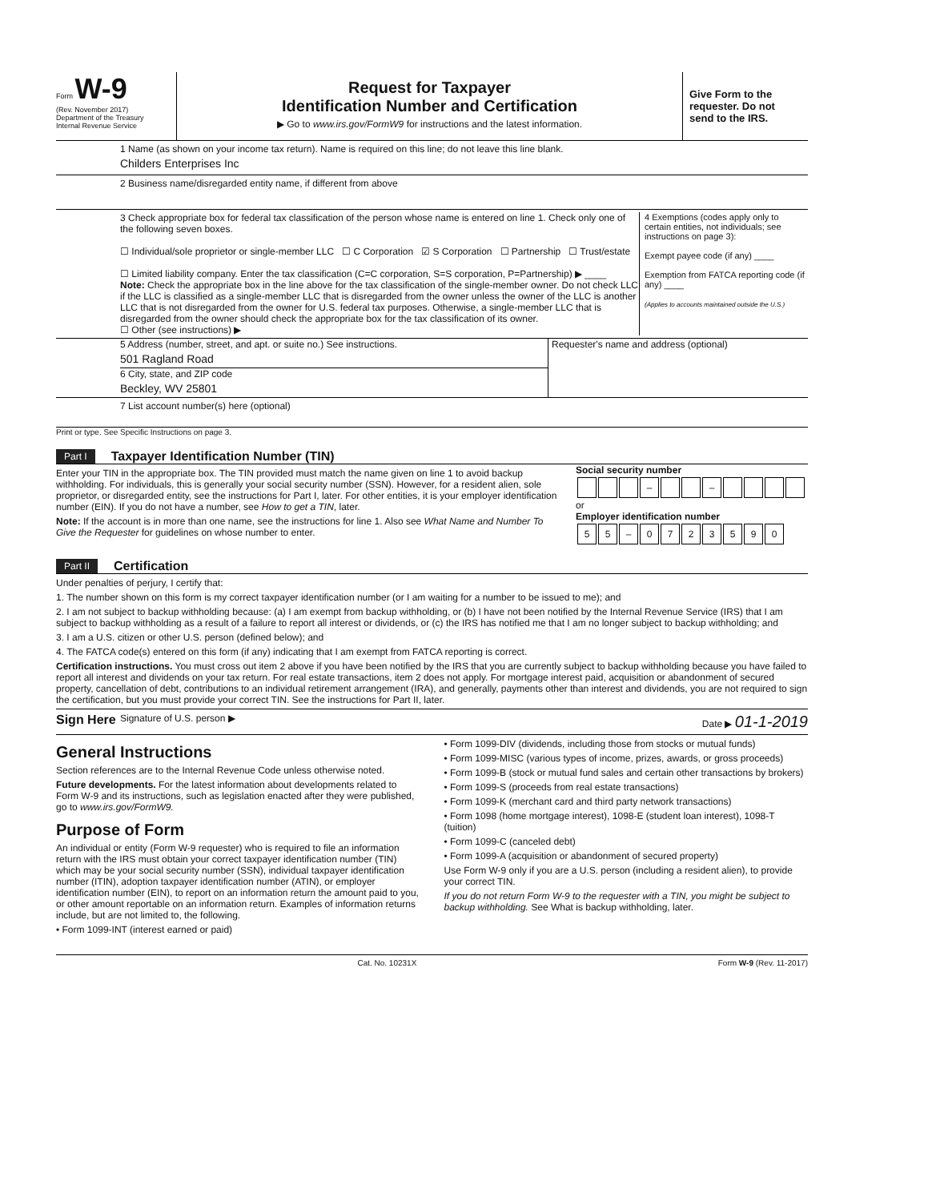Form W-9
(Rev. November 2017)
Department of the Treasury
Internal Revenue Service
Request for Taxpayer
Identification Number and Certification
▶ Go to www.irs.gov/FormW9 for instructions and the latest information.
Give Form to the requester. Do not send to the IRS.
1 Name (as shown on your income tax return). Name is required on this line; do not leave this line blank.
Childers Enterprises Inc
2 Business name/disregarded entity name, if different from above
3 Check appropriate box for federal tax classification of the person whose name is entered on line 1. Check only one of the following seven boxes.
☐ Individual/sole proprietor or single-member LLC ☐ C Corporation ☑ S Corporation ☐ Partnership ☐ Trust/estate
☐ Limited liability company. Enter the tax classification (C=C corporation, S=S corporation, P=Partnership) ▶ ____
Note: Check the appropriate box in the line above for the tax classification of the single-member owner. Do not check LLC if the LLC is classified as a single-member LLC that is disregarded from the owner unless the owner of the LLC is another LLC that is not disregarded from the owner for U.S. federal tax purposes. Otherwise, a single-member LLC that is disregarded from the owner should check the appropriate box for the tax classification of its owner.
☐ Other (see instructions) ▶
4 Exemptions (codes apply only to certain entities, not individuals; see instructions on page 3):
Exempt payee code (if any) ____
Exemption from FATCA reporting code (if any) ____
(Applies to accounts maintained outside the U.S.)
5 Address (number, street, and apt. or suite no.) See instructions.
501 Ragland Road
6 City, state, and ZIP code
Beckley, WV 25801
Requester's name and address (optional)
7 List account number(s) here (optional)
Print or type. See Specific Instructions on page 3.
Part I Taxpayer Identification Number (TIN)
Enter your TIN in the appropriate box. The TIN provided must match the name given on line 1 to avoid backup withholding. For individuals, this is generally your social security number (SSN). However, for a resident alien, sole proprietor, or disregarded entity, see the instructions for Part I, later. For other entities, it is your employer identification number (EIN). If you do not have a number, see How to get a TIN, later.
Note: If the account is in more than one name, see the instructions for line 1. Also see What Name and Number To Give the Requester for guidelines on whose number to enter.
Social security number
| | | | – | | | – | | | | |
or
Employer identification number
| 5 | 5 | – | 0 | 7 | 2 | 3 | 5 | 9 | 0 |
Part II Certification
Under penalties of perjury, I certify that:
1. The number shown on this form is my correct taxpayer identification number (or I am waiting for a number to be issued to me); and
2. I am not subject to backup withholding because: (a) I am exempt from backup withholding, or (b) I have not been notified by the Internal Revenue Service (IRS) that I am subject to backup withholding as a result of a failure to report all interest or dividends, or (c) the IRS has notified me that I am no longer subject to backup withholding; and
3. I am a U.S. citizen or other U.S. person (defined below); and
4. The FATCA code(s) entered on this form (if any) indicating that I am exempt from FATCA reporting is correct.
Certification instructions. You must cross out item 2 above if you have been notified by the IRS that you are currently subject to backup withholding because you have failed to report all interest and dividends on your tax return. For real estate transactions, item 2 does not apply. For mortgage interest paid, acquisition or abandonment of secured property, cancellation of debt, contributions to an individual retirement arrangement (IRA), and generally, payments other than interest and dividends, you are not required to sign the certification, but you must provide your correct TIN. See the instructions for Part II, later.
Sign Here Signature of U.S. person ▶ Date ▶ 01-1-2019
General Instructions
Section references are to the Internal Revenue Code unless otherwise noted.
Future developments. For the latest information about developments related to Form W-9 and its instructions, such as legislation enacted after they were published, go to www.irs.gov/FormW9.
Purpose of Form
An individual or entity (Form W-9 requester) who is required to file an information return with the IRS must obtain your correct taxpayer identification number (TIN) which may be your social security number (SSN), individual taxpayer identification number (ITIN), adoption taxpayer identification number (ATIN), or employer identification number (EIN), to report on an information return the amount paid to you, or other amount reportable on an information return. Examples of information returns include, but are not limited to, the following.
• Form 1099-INT (interest earned or paid)
• Form 1099-DIV (dividends, including those from stocks or mutual funds)
• Form 1099-MISC (various types of income, prizes, awards, or gross proceeds)
• Form 1099-B (stock or mutual fund sales and certain other transactions by brokers)
• Form 1099-S (proceeds from real estate transactions)
• Form 1099-K (merchant card and third party network transactions)
• Form 1098 (home mortgage interest), 1098-E (student loan interest), 1098-T (tuition)
• Form 1099-C (canceled debt)
• Form 1099-A (acquisition or abandonment of secured property)
Use Form W-9 only if you are a U.S. person (including a resident alien), to provide your correct TIN.
If you do not return Form W-9 to the requester with a TIN, you might be subject to backup withholding. See What is backup withholding, later.
Cat. No. 10231X Form W-9 (Rev. 11-2017)